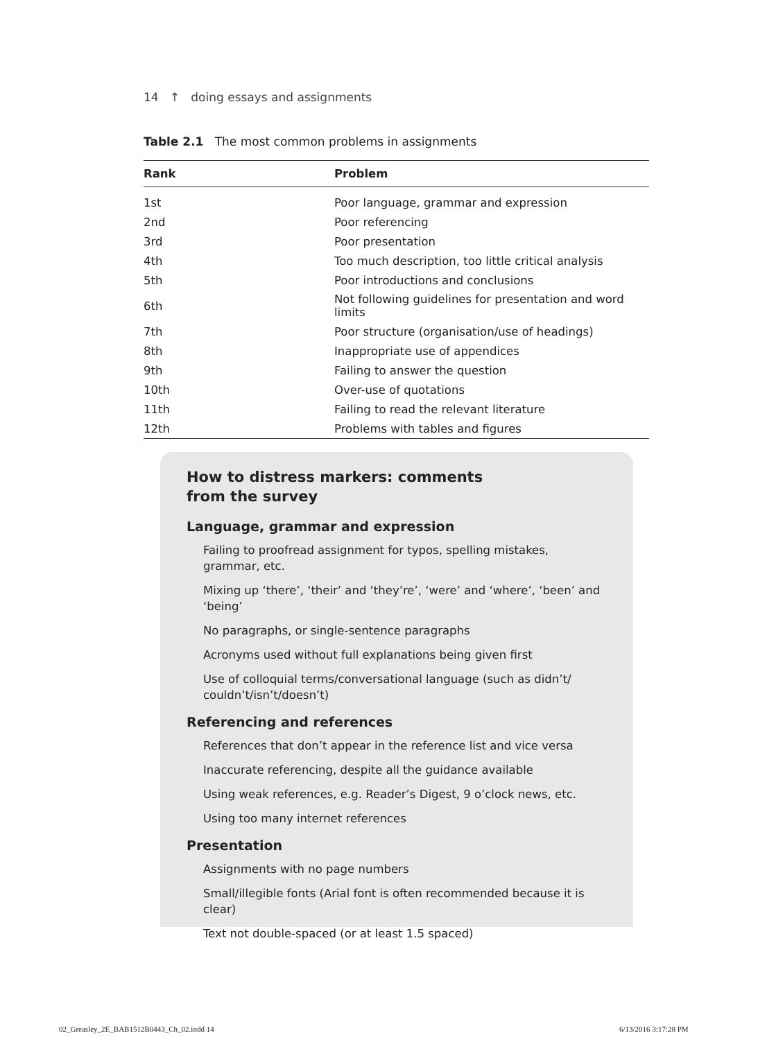14 ↑ doing essays and assignments
Table 2.1 The most common problems in assignments
| Rank | Problem |
| --- | --- |
| 1st | Poor language, grammar and expression |
| 2nd | Poor referencing |
| 3rd | Poor presentation |
| 4th | Too much description, too little critical analysis |
| 5th | Poor introductions and conclusions |
| 6th | Not following guidelines for presentation and word limits |
| 7th | Poor structure (organisation/use of headings) |
| 8th | Inappropriate use of appendices |
| 9th | Failing to answer the question |
| 10th | Over-use of quotations |
| 11th | Failing to read the relevant literature |
| 12th | Problems with tables and figures |
How to distress markers: comments
from the survey
Language, grammar and expression
Failing to proofread assignment for typos, spelling mistakes, grammar, etc.
Mixing up ‘there’, ‘their’ and ‘they’re’, ‘were’ and ‘where’, ‘been’ and ‘being’
No paragraphs, or single-sentence paragraphs
Acronyms used without full explanations being given first
Use of colloquial terms/conversational language (such as didn’t/ couldn’t/isn’t/doesn’t)
Referencing and references
References that don’t appear in the reference list and vice versa
Inaccurate referencing, despite all the guidance available
Using weak references, e.g. Reader’s Digest, 9 o’clock news, etc.
Using too many internet references
Presentation
Assignments with no page numbers
Small/illegible fonts (Arial font is often recommended because it is clear)
Text not double-spaced (or at least 1.5 spaced)
02_Greasley_2E_BAB1512B0443_Ch_02.indd 14
6/13/2016 3:17:28 PM